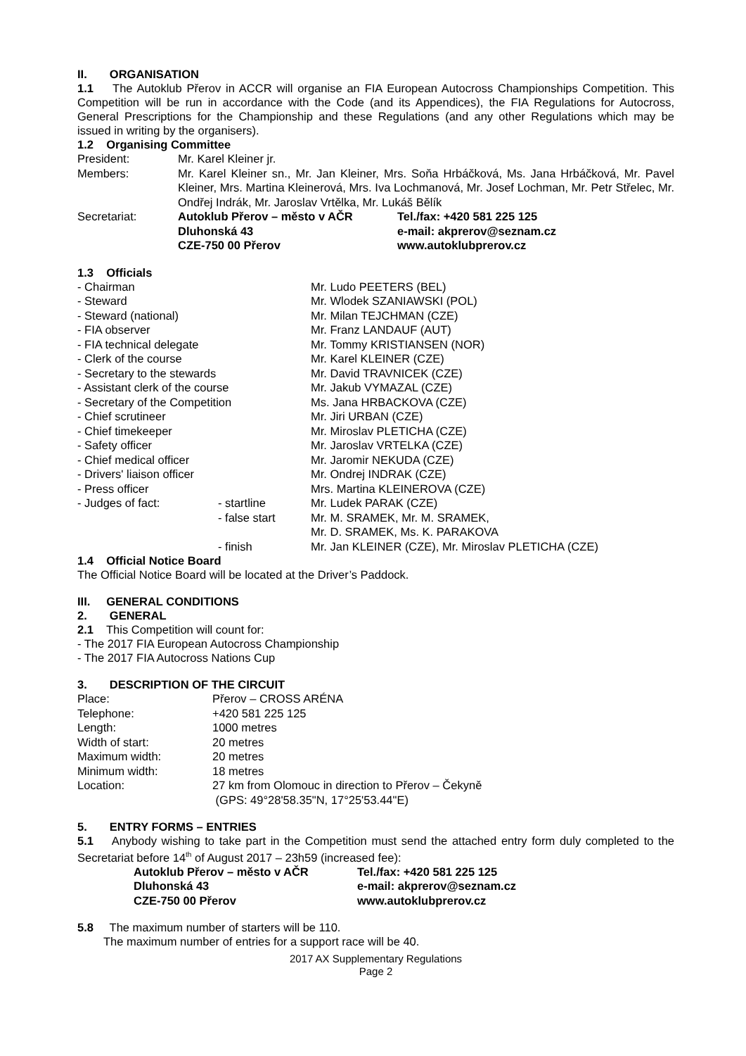II. ORGANISATION
1.1 The Autoklub Přerov in ACCR will organise an FIA European Autocross Championships Competition. This Competition will be run in accordance with the Code (and its Appendices), the FIA Regulations for Autocross, General Prescriptions for the Championship and these Regulations (and any other Regulations which may be issued in writing by the organisers).
1.2 Organising Committee
| President: | Mr. Karel Kleiner jr. | |
| Members: | Mr. Karel Kleiner sn., Mr. Jan Kleiner, Mrs. Soňa Hrbáčková, Ms. Jana Hrbáčková, Mr. Pavel Kleiner, Mrs. Martina Kleinerová, Mrs. Iva Lochmanová, Mr. Josef Lochman, Mr. Petr Střelec, Mr. Ondřej Indrák, Mr. Jaroslav Vrtělka, Mr. Lukáš Bělík | |
| Secretariat: | Autoklub Přerov – město v AČR Dluhonská 43 CZE-750 00 Přerov | Tel./fax: +420 581 225 125 e-mail: akprerov@seznam.cz www.autoklubprerov.cz |
1.3 Officials
| - Chairman | | Mr. Ludo PEETERS (BEL) |
| - Steward | | Mr. Wlodek SZANIAWSKI (POL) |
| - Steward (national) | | Mr. Milan TEJCHMAN (CZE) |
| - FIA observer | | Mr. Franz LANDAUF (AUT) |
| - FIA technical delegate | | Mr. Tommy KRISTIANSEN (NOR) |
| - Clerk of the course | | Mr. Karel KLEINER (CZE) |
| - Secretary to the stewards | | Mr. David TRAVNICEK (CZE) |
| - Assistant clerk of the course | | Mr. Jakub VYMAZAL (CZE) |
| - Secretary of the Competition | | Ms. Jana HRBACKOVA (CZE) |
| - Chief scrutineer | | Mr. Jiri URBAN (CZE) |
| - Chief timekeeper | | Mr. Miroslav PLETICHA (CZE) |
| - Safety officer | | Mr. Jaroslav VRTELKA (CZE) |
| - Chief medical officer | | Mr. Jaromir NEKUDA (CZE) |
| - Drivers' liaison officer | | Mr. Ondrej INDRAK (CZE) |
| - Press officer | | Mrs. Martina KLEINEROVA (CZE) |
| - Judges of fact: | - startline | Mr. Ludek PARAK (CZE) |
| | - false start | Mr. M. SRAMEK, Mr. M. SRAMEK, Mr. D. SRAMEK, Ms. K. PARAKOVA |
| | - finish | Mr. Jan KLEINER (CZE), Mr. Miroslav PLETICHA (CZE) |
1.4 Official Notice Board
The Official Notice Board will be located at the Driver’s Paddock.
III. GENERAL CONDITIONS
2. GENERAL
2.1 This Competition will count for:
- The 2017 FIA European Autocross Championship
- The 2017 FIA Autocross Nations Cup
3. DESCRIPTION OF THE CIRCUIT
| Place: | Přerov – CROSS ARÉNA |
| Telephone: | +420 581 225 125 |
| Length: | 1000 metres |
| Width of start: | 20 metres |
| Maximum width: | 20 metres |
| Minimum width: | 18 metres |
| Location: | 27 km from Olomouc in direction to Přerov – Čekyně (GPS: 49°28'58.35"N, 17°25'53.44"E) |
5. ENTRY FORMS – ENTRIES
5.1 Anybody wishing to take part in the Competition must send the attached entry form duly completed to the Secretariat before 14<sup>th</sup> of August 2017 – 23h59 (increased fee):
| Autoklub Přerov – město v AČR Dluhonská 43 CZE-750 00 Přerov | Tel./fax: +420 581 225 125 e-mail: akprerov@seznam.cz www.autoklubprerov.cz |
5.8 The maximum number of starters will be 110.
The maximum number of entries for a support race will be 40.
2017 AX Supplementary Regulations
Page 2